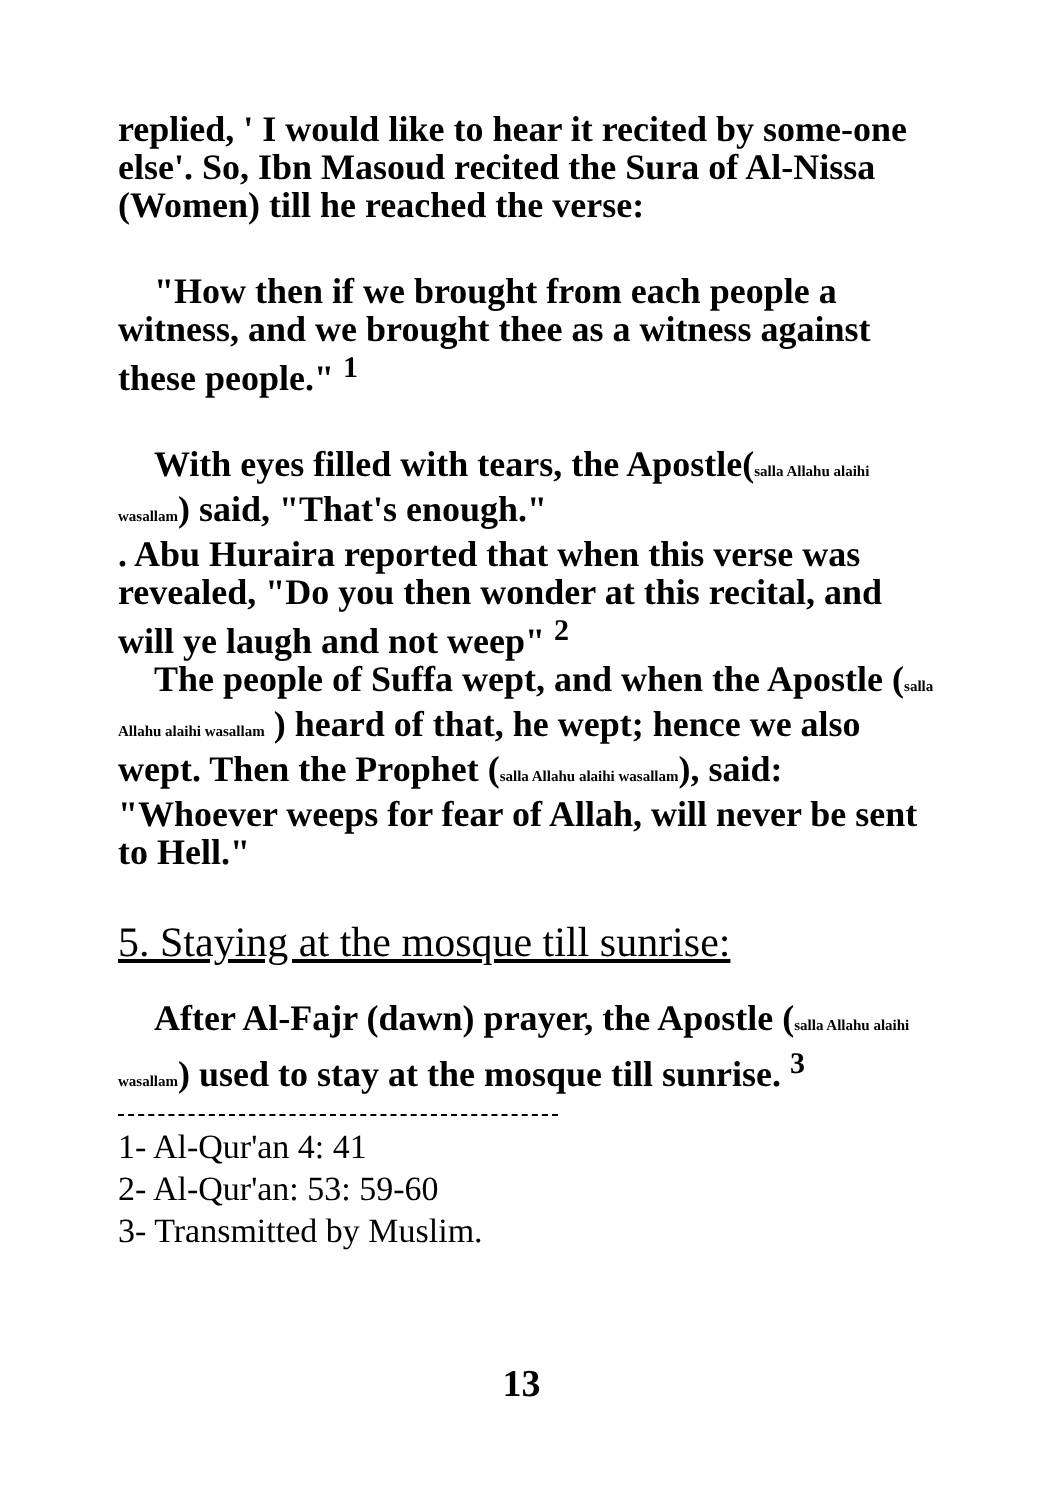replied, ' I would like to hear it recited by some-one else'. So, Ibn Masoud recited the Sura of Al-Nissa (Women) till he reached the verse:
"How then if we brought from each people a witness, and we brought thee as a witness against these people." <sup>1</sup>
With eyes filled with tears, the Apostle(salla Allahu alaihi wasallam) said, "That's enough."
. Abu Huraira reported that when this verse was revealed, "Do you then wonder at this recital, and will ye laugh and not weep" <sup>2</sup>
The people of Suffa wept, and when the Apostle (salla Allahu alaihi wasallam ) heard of that, he wept; hence we also wept. Then the Prophet (salla Allahu alaihi wasallam), said: "Whoever weeps for fear of Allah, will never be sent to Hell."
5. Staying at the mosque till sunrise:
After Al-Fajr (dawn) prayer, the Apostle (salla Allahu alaihi wasallam) used to stay at the mosque till sunrise. <sup>3</sup>
1- Al-Qur'an 4: 41
2- Al-Qur'an: 53: 59-60
3- Transmitted by Muslim.
13